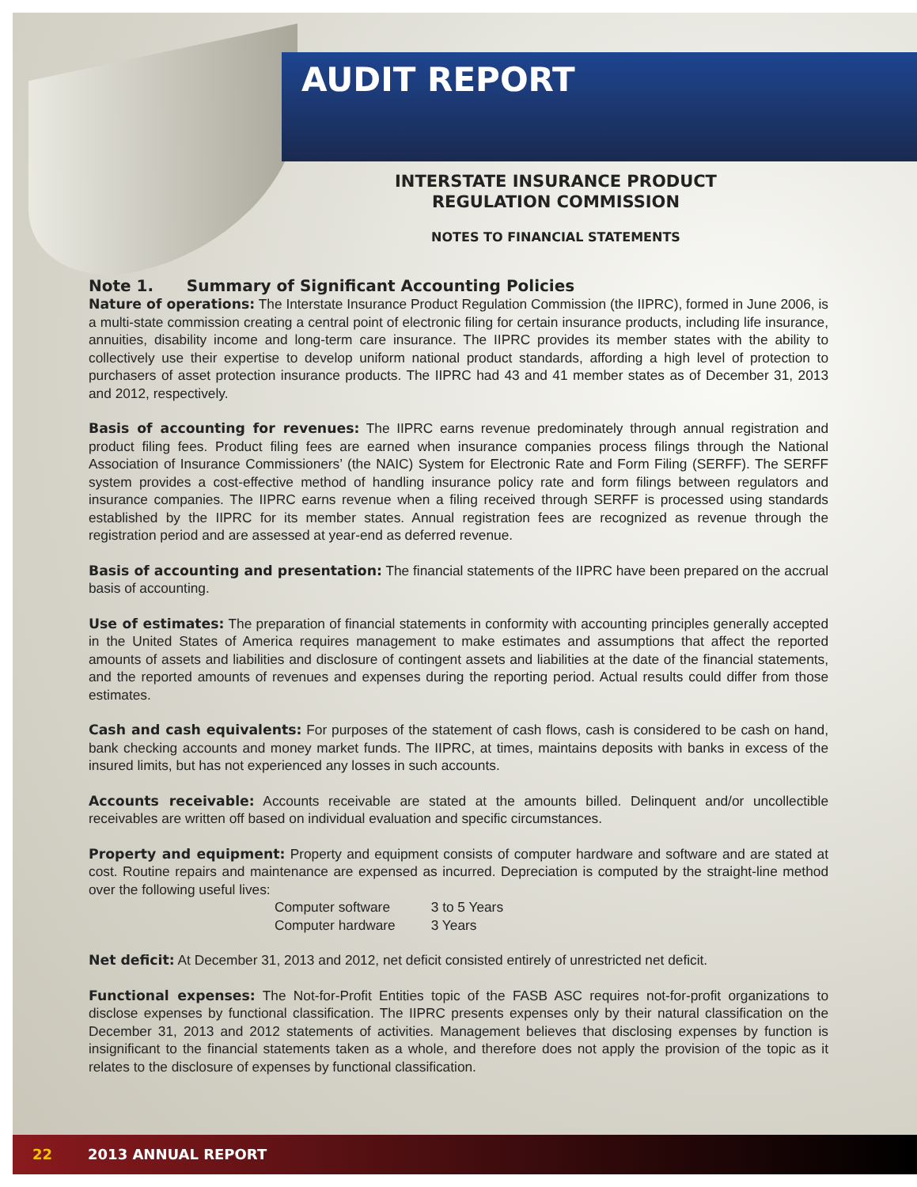AUDIT REPORT
INTERSTATE INSURANCE PRODUCT
REGULATION COMMISSION
NOTES TO FINANCIAL STATEMENTS
Note 1. Summary of Significant Accounting Policies
Nature of operations: The Interstate Insurance Product Regulation Commission (the IIPRC), formed in June 2006, is a multi-state commission creating a central point of electronic filing for certain insurance products, including life insurance, annuities, disability income and long-term care insurance. The IIPRC provides its member states with the ability to collectively use their expertise to develop uniform national product standards, affording a high level of protection to purchasers of asset protection insurance products. The IIPRC had 43 and 41 member states as of December 31, 2013 and 2012, respectively.
Basis of accounting for revenues: The IIPRC earns revenue predominately through annual registration and product filing fees. Product filing fees are earned when insurance companies process filings through the National Association of Insurance Commissioners’ (the NAIC) System for Electronic Rate and Form Filing (SERFF). The SERFF system provides a cost-effective method of handling insurance policy rate and form filings between regulators and insurance companies. The IIPRC earns revenue when a filing received through SERFF is processed using standards established by the IIPRC for its member states. Annual registration fees are recognized as revenue through the registration period and are assessed at year-end as deferred revenue.
Basis of accounting and presentation: The financial statements of the IIPRC have been prepared on the accrual basis of accounting.
Use of estimates: The preparation of financial statements in conformity with accounting principles generally accepted in the United States of America requires management to make estimates and assumptions that affect the reported amounts of assets and liabilities and disclosure of contingent assets and liabilities at the date of the financial statements, and the reported amounts of revenues and expenses during the reporting period. Actual results could differ from those estimates.
Cash and cash equivalents: For purposes of the statement of cash flows, cash is considered to be cash on hand, bank checking accounts and money market funds. The IIPRC, at times, maintains deposits with banks in excess of the insured limits, but has not experienced any losses in such accounts.
Accounts receivable: Accounts receivable are stated at the amounts billed. Delinquent and/or uncollectible receivables are written off based on individual evaluation and specific circumstances.
Property and equipment: Property and equipment consists of computer hardware and software and are stated at cost. Routine repairs and maintenance are expensed as incurred. Depreciation is computed by the straight-line method over the following useful lives:
| Computer software | 3 to 5 Years |
| Computer hardware | 3 Years |
Net deficit: At December 31, 2013 and 2012, net deficit consisted entirely of unrestricted net deficit.
Functional expenses: The Not-for-Profit Entities topic of the FASB ASC requires not-for-profit organizations to disclose expenses by functional classification. The IIPRC presents expenses only by their natural classification on the December 31, 2013 and 2012 statements of activities. Management believes that disclosing expenses by function is insignificant to the financial statements taken as a whole, and therefore does not apply the provision of the topic as it relates to the disclosure of expenses by functional classification.
22 2013 ANNUAL REPORT